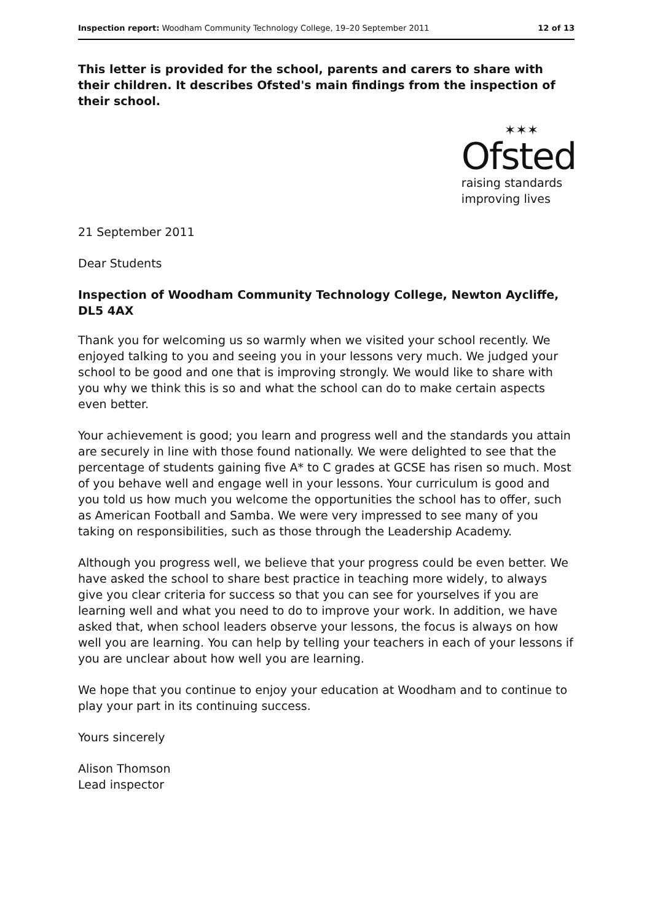Inspection report: Woodham Community Technology College, 19–20 September 2011 12 of 13
This letter is provided for the school, parents and carers to share with their children. It describes Ofsted's main findings from the inspection of their school.
✶✶✶
Ofsted
raising standards
improving lives
21 September 2011
Dear Students
Inspection of Woodham Community Technology College, Newton Aycliffe, DL5 4AX
Thank you for welcoming us so warmly when we visited your school recently. We enjoyed talking to you and seeing you in your lessons very much. We judged your school to be good and one that is improving strongly. We would like to share with you why we think this is so and what the school can do to make certain aspects even better.
Your achievement is good; you learn and progress well and the standards you attain are securely in line with those found nationally. We were delighted to see that the percentage of students gaining five A* to C grades at GCSE has risen so much. Most of you behave well and engage well in your lessons. Your curriculum is good and you told us how much you welcome the opportunities the school has to offer, such as American Football and Samba. We were very impressed to see many of you taking on responsibilities, such as those through the Leadership Academy.
Although you progress well, we believe that your progress could be even better. We have asked the school to share best practice in teaching more widely, to always give you clear criteria for success so that you can see for yourselves if you are learning well and what you need to do to improve your work. In addition, we have asked that, when school leaders observe your lessons, the focus is always on how well you are learning. You can help by telling your teachers in each of your lessons if you are unclear about how well you are learning.
We hope that you continue to enjoy your education at Woodham and to continue to play your part in its continuing success.
Yours sincerely
Alison Thomson
Lead inspector